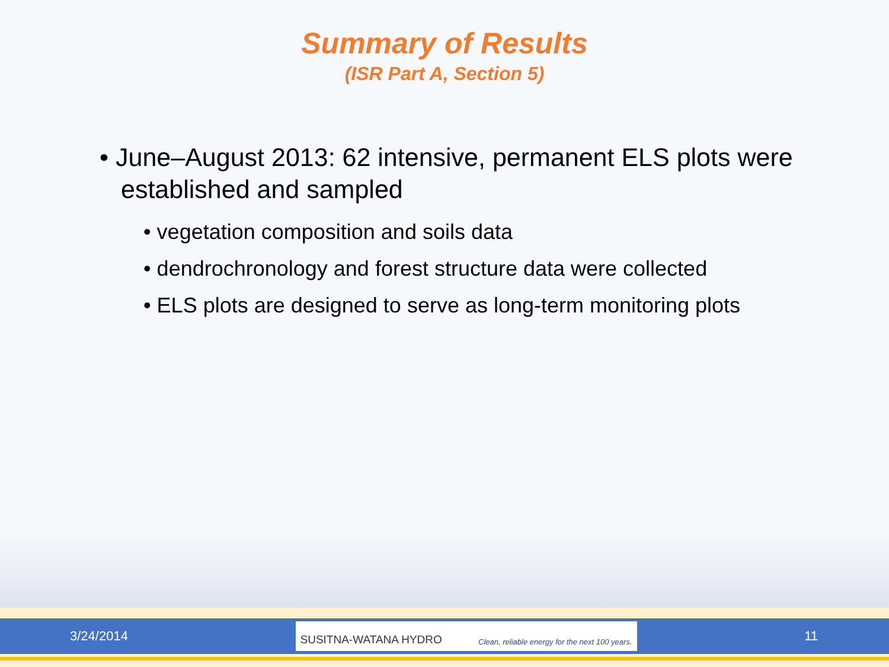Summary of Results
(ISR Part A, Section 5)
• June–August 2013: 62 intensive, permanent ELS plots were established and sampled
• vegetation composition and soils data
• dendrochronology and forest structure data were collected
• ELS plots are designed to serve as long-term monitoring plots
3/24/2014
SUSITNA-WATANA HYDRO Clean, reliable energy for the next 100 years.
11